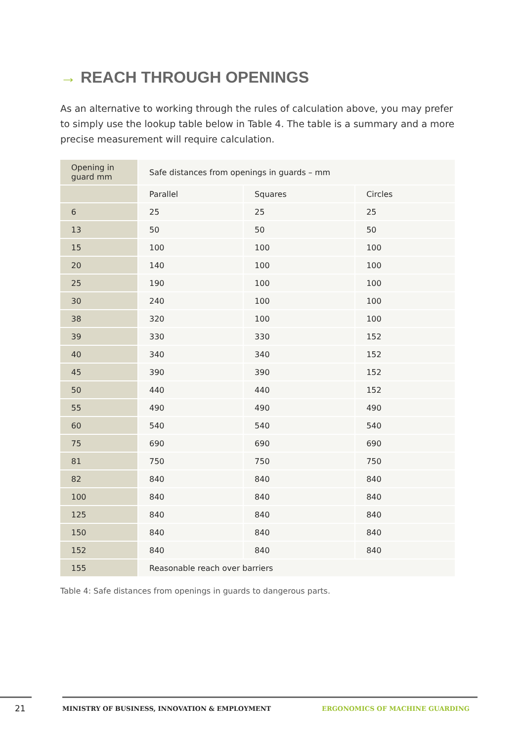→ REACH THROUGH OPENINGS
As an alternative to working through the rules of calculation above, you may prefer to simply use the lookup table below in Table 4. The table is a summary and a more precise measurement will require calculation.
| Opening in guard mm | Safe distances from openings in guards – mm | | |
| --- | --- | --- | --- |
| | Parallel | Squares | Circles |
| 6 | 25 | 25 | 25 |
| 13 | 50 | 50 | 50 |
| 15 | 100 | 100 | 100 |
| 20 | 140 | 100 | 100 |
| 25 | 190 | 100 | 100 |
| 30 | 240 | 100 | 100 |
| 38 | 320 | 100 | 100 |
| 39 | 330 | 330 | 152 |
| 40 | 340 | 340 | 152 |
| 45 | 390 | 390 | 152 |
| 50 | 440 | 440 | 152 |
| 55 | 490 | 490 | 490 |
| 60 | 540 | 540 | 540 |
| 75 | 690 | 690 | 690 |
| 81 | 750 | 750 | 750 |
| 82 | 840 | 840 | 840 |
| 100 | 840 | 840 | 840 |
| 125 | 840 | 840 | 840 |
| 150 | 840 | 840 | 840 |
| 152 | 840 | 840 | 840 |
| 155 | Reasonable reach over barriers | | |
Table 4: Safe distances from openings in guards to dangerous parts.
21 MINISTRY OF BUSINESS, INNOVATION & EMPLOYMENT ERGONOMICS OF MACHINE GUARDING